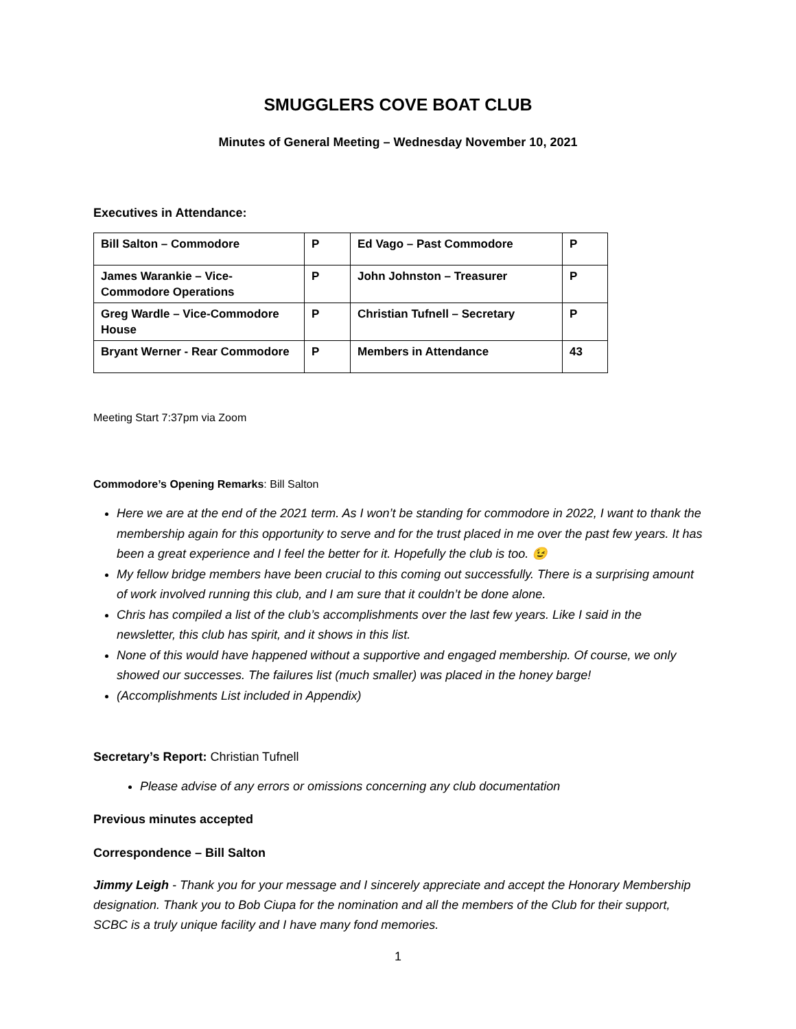SMUGGLERS COVE BOAT CLUB
Minutes of General Meeting – Wednesday November 10, 2021
Executives in Attendance:
| Bill Salton – Commodore | P | Ed Vago – Past Commodore | P |
| James Warankie – Vice-Commodore Operations | P | John Johnston – Treasurer | P |
| Greg Wardle – Vice-Commodore House | P | Christian Tufnell – Secretary | P |
| Bryant Werner - Rear Commodore | P | Members in Attendance | 43 |
Meeting Start 7:37pm via Zoom
Commodore’s Opening Remarks: Bill Salton
Here we are at the end of the 2021 term. As I won’t be standing for commodore in 2022, I want to thank the membership again for this opportunity to serve and for the trust placed in me over the past few years. It has been a great experience and I feel the better for it. Hopefully the club is too. 😉
My fellow bridge members have been crucial to this coming out successfully. There is a surprising amount of work involved running this club, and I am sure that it couldn’t be done alone.
Chris has compiled a list of the club’s accomplishments over the last few years. Like I said in the newsletter, this club has spirit, and it shows in this list.
None of this would have happened without a supportive and engaged membership. Of course, we only showed our successes. The failures list (much smaller) was placed in the honey barge!
(Accomplishments List included in Appendix)
Secretary’s Report: Christian Tufnell
Please advise of any errors or omissions concerning any club documentation
Previous minutes accepted
Correspondence – Bill Salton
Jimmy Leigh - Thank you for your message and I sincerely appreciate and accept the Honorary Membership designation. Thank you to Bob Ciupa for the nomination and all the members of the Club for their support, SCBC is a truly unique facility and I have many fond memories.
1